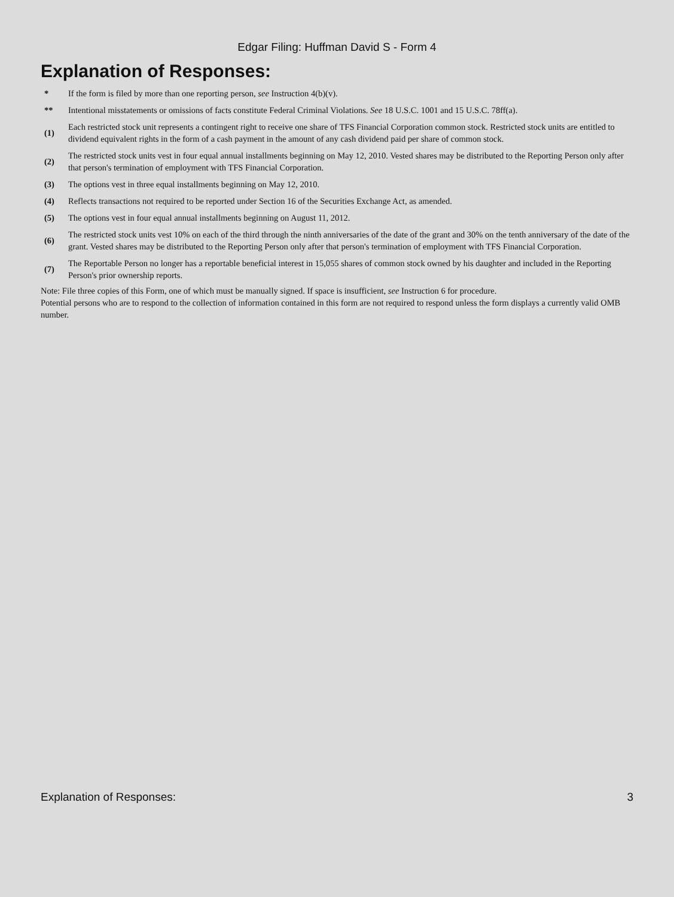Edgar Filing: Huffman David S - Form 4
Explanation of Responses:
| * | If the form is filed by more than one reporting person, see Instruction 4(b)(v). |
| ** | Intentional misstatements or omissions of facts constitute Federal Criminal Violations. See 18 U.S.C. 1001 and 15 U.S.C. 78ff(a). |
| (1) | Each restricted stock unit represents a contingent right to receive one share of TFS Financial Corporation common stock. Restricted stock units are entitled to dividend equivalent rights in the form of a cash payment in the amount of any cash dividend paid per share of common stock. |
| (2) | The restricted stock units vest in four equal annual installments beginning on May 12, 2010. Vested shares may be distributed to the Reporting Person only after that person's termination of employment with TFS Financial Corporation. |
| (3) | The options vest in three equal installments beginning on May 12, 2010. |
| (4) | Reflects transactions not required to be reported under Section 16 of the Securities Exchange Act, as amended. |
| (5) | The options vest in four equal annual installments beginning on August 11, 2012. |
| (6) | The restricted stock units vest 10% on each of the third through the ninth anniversaries of the date of the grant and 30% on the tenth anniversary of the date of the grant. Vested shares may be distributed to the Reporting Person only after that person's termination of employment with TFS Financial Corporation. |
| (7) | The Reportable Person no longer has a reportable beneficial interest in 15,055 shares of common stock owned by his daughter and included in the Reporting Person's prior ownership reports. |
Note: File three copies of this Form, one of which must be manually signed. If space is insufficient, see Instruction 6 for procedure.
Potential persons who are to respond to the collection of information contained in this form are not required to respond unless the form displays a currently valid OMB number.
Explanation of Responses: 3